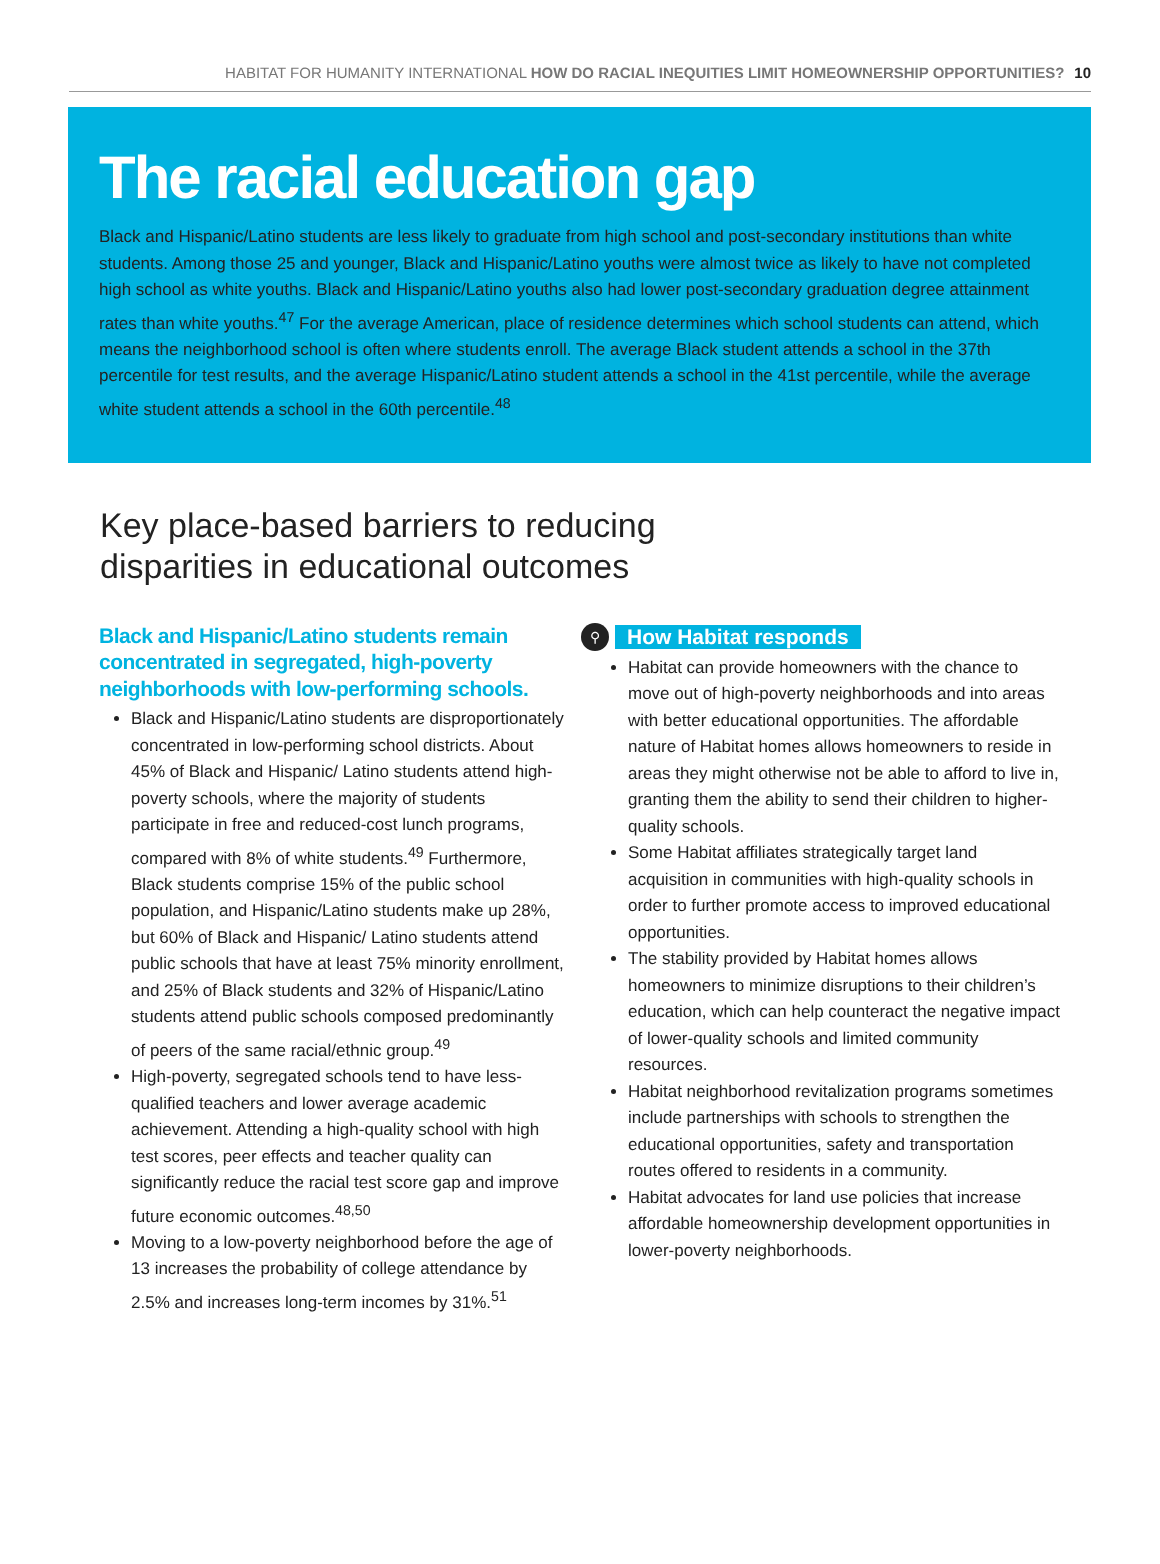HABITAT FOR HUMANITY INTERNATIONAL HOW DO RACIAL INEQUITIES LIMIT HOMEOWNERSHIP OPPORTUNITIES? 10
The racial education gap
Black and Hispanic/Latino students are less likely to graduate from high school and post-secondary institutions than white students. Among those 25 and younger, Black and Hispanic/Latino youths were almost twice as likely to have not completed high school as white youths. Black and Hispanic/Latino youths also had lower post-secondary graduation degree attainment rates than white youths.<sup>47</sup> For the average American, place of residence determines which school students can attend, which means the neighborhood school is often where students enroll. The average Black student attends a school in the 37th percentile for test results, and the average Hispanic/Latino student attends a school in the 41st percentile, while the average white student attends a school in the 60th percentile.<sup>48</sup>
Key place-based barriers to reducing
disparities in educational outcomes
Black and Hispanic/Latino students remain concentrated in segregated, high-poverty neighborhoods with low-performing schools.
Black and Hispanic/Latino students are disproportionately concentrated in low-performing school districts. About 45% of Black and Hispanic/ Latino students attend high-poverty schools, where the majority of students participate in free and reduced-cost lunch programs, compared with 8% of white students.<sup>49</sup> Furthermore, Black students comprise 15% of the public school population, and Hispanic/Latino students make up 28%, but 60% of Black and Hispanic/ Latino students attend public schools that have at least 75% minority enrollment, and 25% of Black students and 32% of Hispanic/Latino students attend public schools composed predominantly of peers of the same racial/ethnic group.<sup>49</sup>
High-poverty, segregated schools tend to have less-qualified teachers and lower average academic achievement. Attending a high-quality school with high test scores, peer effects and teacher quality can significantly reduce the racial test score gap and improve future economic outcomes.<sup>48,50</sup>
Moving to a low-poverty neighborhood before the age of 13 increases the probability of college attendance by 2.5% and increases long-term incomes by 31%.<sup>51</sup>
⚲
How Habitat responds
Habitat can provide homeowners with the chance to move out of high-poverty neighborhoods and into areas with better educational opportunities. The affordable nature of Habitat homes allows homeowners to reside in areas they might otherwise not be able to afford to live in, granting them the ability to send their children to higher-quality schools.
Some Habitat affiliates strategically target land acquisition in communities with high-quality schools in order to further promote access to improved educational opportunities.
The stability provided by Habitat homes allows homeowners to minimize disruptions to their children’s education, which can help counteract the negative impact of lower-quality schools and limited community resources.
Habitat neighborhood revitalization programs sometimes include partnerships with schools to strengthen the educational opportunities, safety and transportation routes offered to residents in a community.
Habitat advocates for land use policies that increase affordable homeownership development opportunities in lower-poverty neighborhoods.